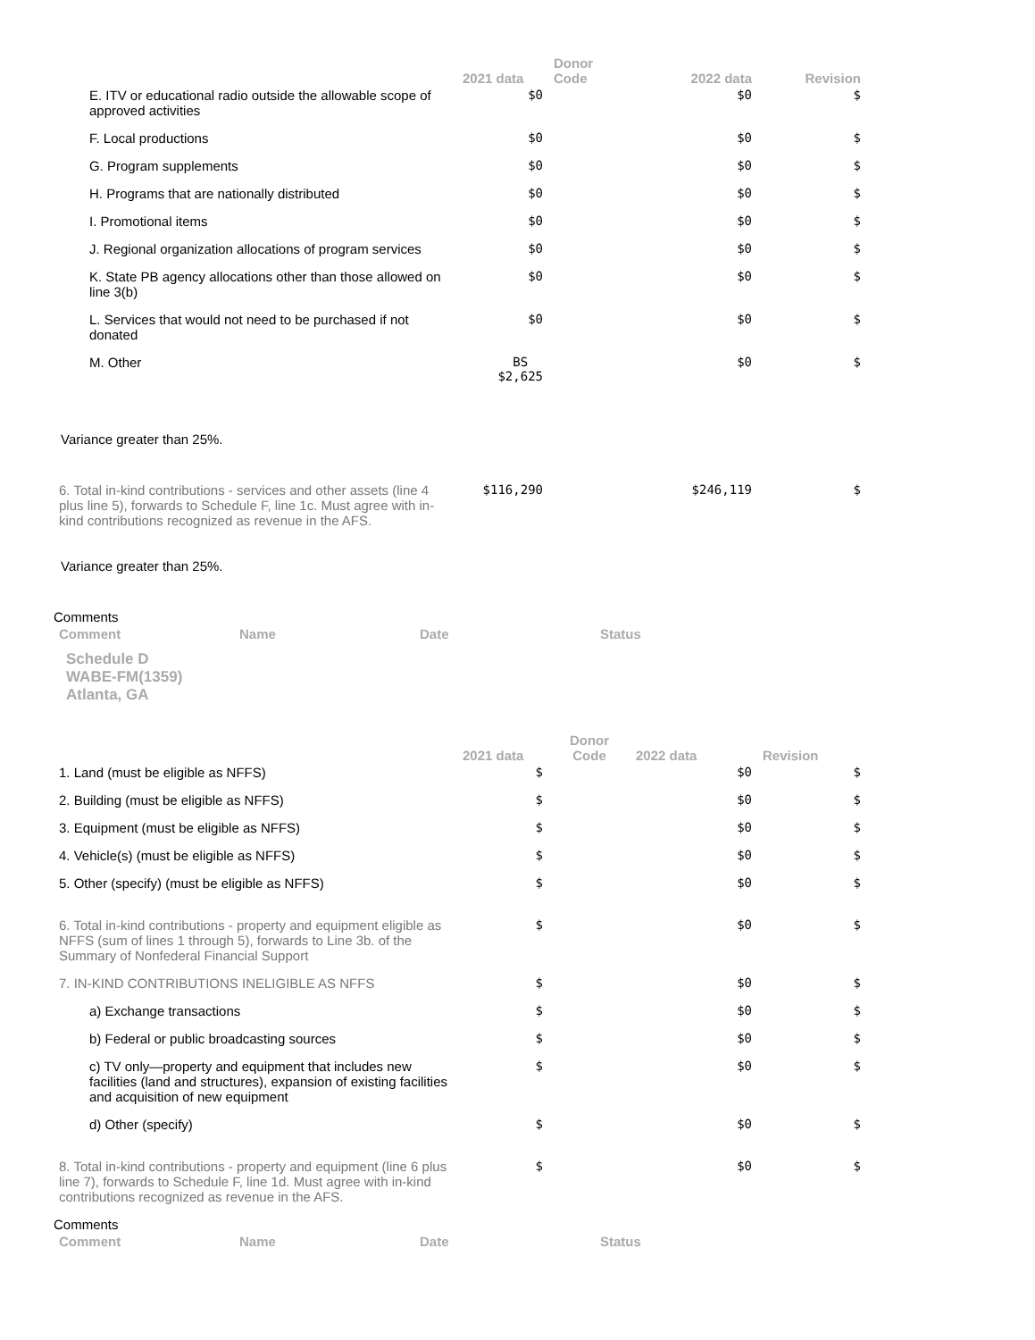| | 2021 data | Donor Code | 2022 data | Revision |
| --- | --- | --- | --- | --- |
| E. ITV or educational radio outside the allowable scope of approved activities | $0 | | $0 | $ |
| F. Local productions | $0 | | $0 | $ |
| G. Program supplements | $0 | | $0 | $ |
| H. Programs that are nationally distributed | $0 | | $0 | $ |
| I. Promotional items | $0 | | $0 | $ |
| J. Regional organization allocations of program services | $0 | | $0 | $ |
| K. State PB agency allocations other than those allowed on line 3(b) | $0 | | $0 | $ |
| L. Services that would not need to be purchased if not donated | $0 | | $0 | $ |
| M. Other | BS $2,625 | | $0 | $ |
Variance greater than 25%.
| 6. Total in-kind contributions - services and other assets (line 4 plus line 5), forwards to Schedule F, line 1c. Must agree with in-kind contributions recognized as revenue in the AFS. | $116,290 | | $246,119 | $ |
Variance greater than 25%.
Comments
| Comment | Name | Date | Status |
| --- | --- | --- | --- |
Schedule D
WABE-FM(1359)
Atlanta, GA
| | 2021 data | Donor Code | 2022 data | Revision |
| --- | --- | --- | --- | --- |
| 1. Land (must be eligible as NFFS) | $ | | $0 | $ |
| 2. Building (must be eligible as NFFS) | $ | | $0 | $ |
| 3. Equipment (must be eligible as NFFS) | $ | | $0 | $ |
| 4. Vehicle(s) (must be eligible as NFFS) | $ | | $0 | $ |
| 5. Other (specify) (must be eligible as NFFS) | $ | | $0 | $ |
| 6. Total in-kind contributions - property and equipment eligible as NFFS (sum of lines 1 through 5), forwards to Line 3b. of the Summary of Nonfederal Financial Support | $ | | $0 | $ |
| 7. IN-KIND CONTRIBUTIONS INELIGIBLE AS NFFS | $ | | $0 | $ |
| a) Exchange transactions | $ | | $0 | $ |
| b) Federal or public broadcasting sources | $ | | $0 | $ |
| c) TV only—property and equipment that includes new facilities (land and structures), expansion of existing facilities and acquisition of new equipment | $ | | $0 | $ |
| d) Other (specify) | $ | | $0 | $ |
| 8. Total in-kind contributions - property and equipment (line 6 plus line 7), forwards to Schedule F, line 1d. Must agree with in-kind contributions recognized as revenue in the AFS. | $ | | $0 | $ |
Comments
| Comment | Name | Date | Status |
| --- | --- | --- | --- |